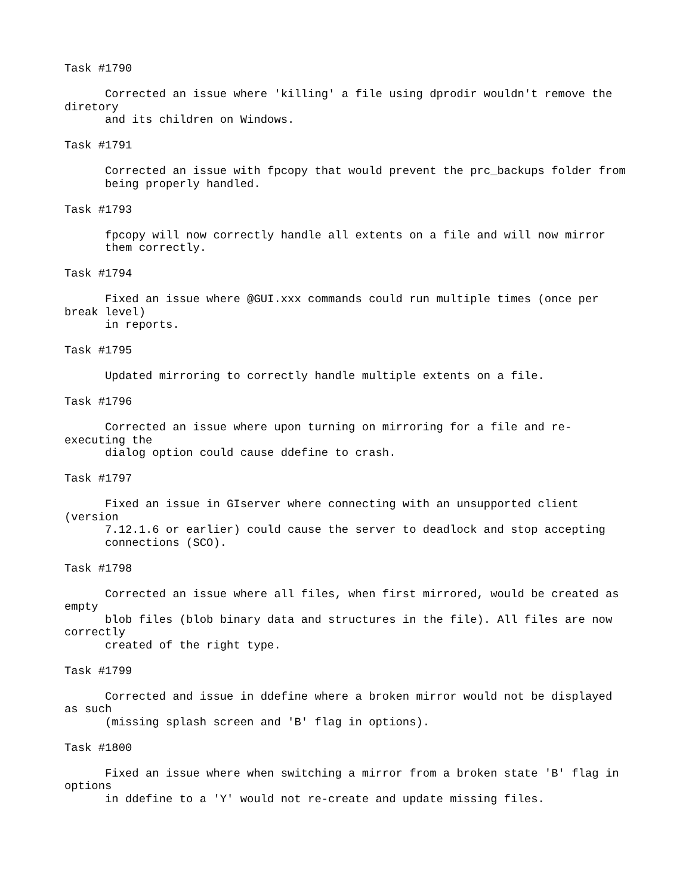Task #1790

      Corrected an issue where 'killing' a file using dprodir wouldn't remove the
diretory
      and its children on Windows.

Task #1791

      Corrected an issue with fpcopy that would prevent the prc_backups folder from
      being properly handled.

Task #1793

      fpcopy will now correctly handle all extents on a file and will now mirror
      them correctly.

Task #1794

      Fixed an issue where @GUI.xxx commands could run multiple times (once per
break level)
      in reports.

Task #1795

      Updated mirroring to correctly handle multiple extents on a file.

Task #1796

      Corrected an issue where upon turning on mirroring for a file and re-
executing the
      dialog option could cause ddefine to crash.

Task #1797

      Fixed an issue in GIserver where connecting with an unsupported client
(version
      7.12.1.6 or earlier) could cause the server to deadlock and stop accepting
      connections (SCO).

Task #1798

      Corrected an issue where all files, when first mirrored, would be created as
empty
      blob files (blob binary data and structures in the file). All files are now
correctly
      created of the right type.

Task #1799

      Corrected and issue in ddefine where a broken mirror would not be displayed
as such
      (missing splash screen and 'B' flag in options).

Task #1800

      Fixed an issue where when switching a mirror from a broken state 'B' flag in
options
      in ddefine to a 'Y' would not re-create and update missing files.